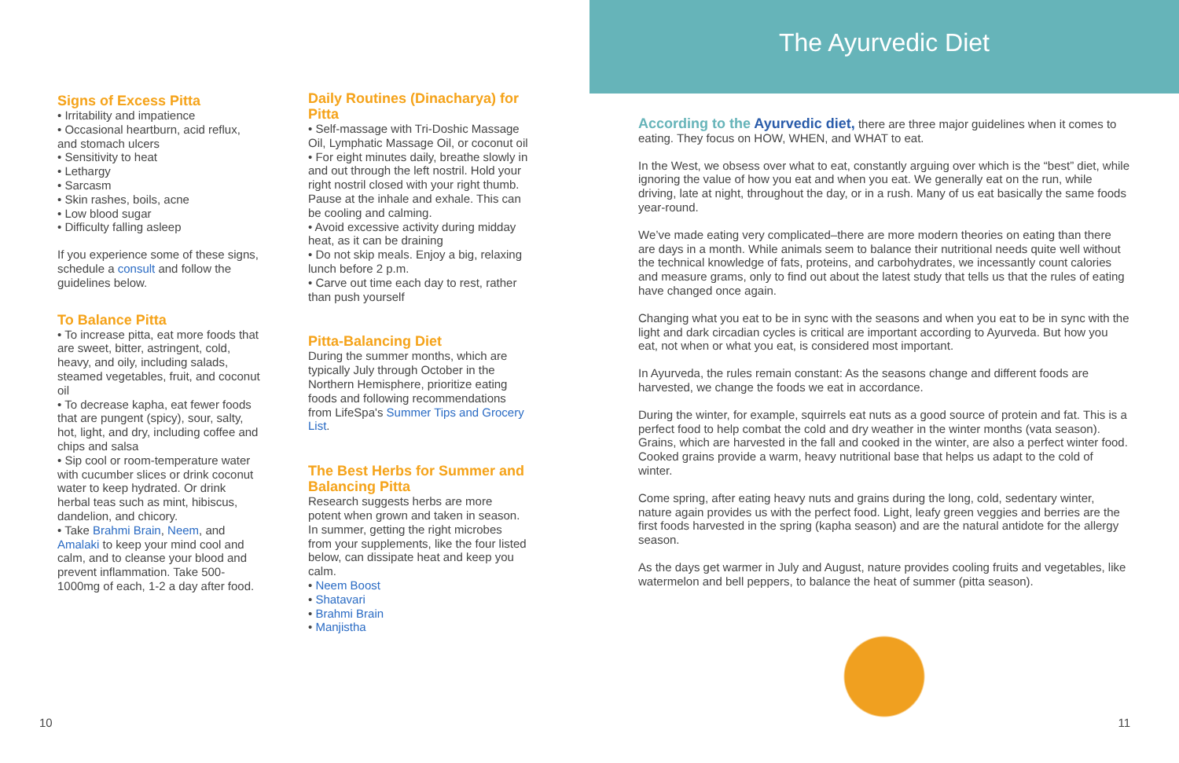Signs of Excess Pitta
• Irritability and impatience
• Occasional heartburn, acid reflux, and stomach ulcers
• Sensitivity to heat
• Lethargy
• Sarcasm
• Skin rashes, boils, acne
• Low blood sugar
• Difficulty falling asleep
If you experience some of these signs, schedule a consult and follow the guidelines below.
To Balance Pitta
• To increase pitta, eat more foods that are sweet, bitter, astringent, cold, heavy, and oily, including salads, steamed vegetables, fruit, and coconut oil
• To decrease kapha, eat fewer foods that are pungent (spicy), sour, salty, hot, light, and dry, including coffee and chips and salsa
• Sip cool or room-temperature water with cucumber slices or drink coconut water to keep hydrated. Or drink herbal teas such as mint, hibiscus, dandelion, and chicory.
• Take Brahmi Brain, Neem, and Amalaki to keep your mind cool and calm, and to cleanse your blood and prevent inflammation. Take 500-1000mg of each, 1-2 a day after food.
Daily Routines (Dinacharya) for Pitta
• Self-massage with Tri-Doshic Massage Oil, Lymphatic Massage Oil, or coconut oil
• For eight minutes daily, breathe slowly in and out through the left nostril. Hold your right nostril closed with your right thumb. Pause at the inhale and exhale. This can be cooling and calming.
• Avoid excessive activity during midday heat, as it can be draining
• Do not skip meals. Enjoy a big, relaxing lunch before 2 p.m.
• Carve out time each day to rest, rather than push yourself
Pitta-Balancing Diet
During the summer months, which are typically July through October in the Northern Hemisphere, prioritize eating foods and following recommendations from LifeSpa's Summer Tips and Grocery List.
The Best Herbs for Summer and Balancing Pitta
Research suggests herbs are more potent when grown and taken in season. In summer, getting the right microbes from your supplements, like the four listed below, can dissipate heat and keep you calm.
• Neem Boost
• Shatavari
• Brahmi Brain
• Manjistha
10
The Ayurvedic Diet
According to the Ayurvedic diet, there are three major guidelines when it comes to eating. They focus on HOW, WHEN, and WHAT to eat.
In the West, we obsess over what to eat, constantly arguing over which is the “best” diet, while ignoring the value of how you eat and when you eat. We generally eat on the run, while driving, late at night, throughout the day, or in a rush. Many of us eat basically the same foods year-round.
We’ve made eating very complicated–there are more modern theories on eating than there are days in a month. While animals seem to balance their nutritional needs quite well without the technical knowledge of fats, proteins, and carbohydrates, we incessantly count calories and measure grams, only to find out about the latest study that tells us that the rules of eating have changed once again.
Changing what you eat to be in sync with the seasons and when you eat to be in sync with the light and dark circadian cycles is critical are important according to Ayurveda. But how you eat, not when or what you eat, is considered most important.
In Ayurveda, the rules remain constant: As the seasons change and different foods are harvested, we change the foods we eat in accordance.
During the winter, for example, squirrels eat nuts as a good source of protein and fat. This is a perfect food to help combat the cold and dry weather in the winter months (vata season). Grains, which are harvested in the fall and cooked in the winter, are also a perfect winter food. Cooked grains provide a warm, heavy nutritional base that helps us adapt to the cold of winter.
Come spring, after eating heavy nuts and grains during the long, cold, sedentary winter, nature again provides us with the perfect food. Light, leafy green veggies and berries are the first foods harvested in the spring (kapha season) and are the natural antidote for the allergy season.
As the days get warmer in July and August, nature provides cooling fruits and vegetables, like watermelon and bell peppers, to balance the heat of summer (pitta season).
11